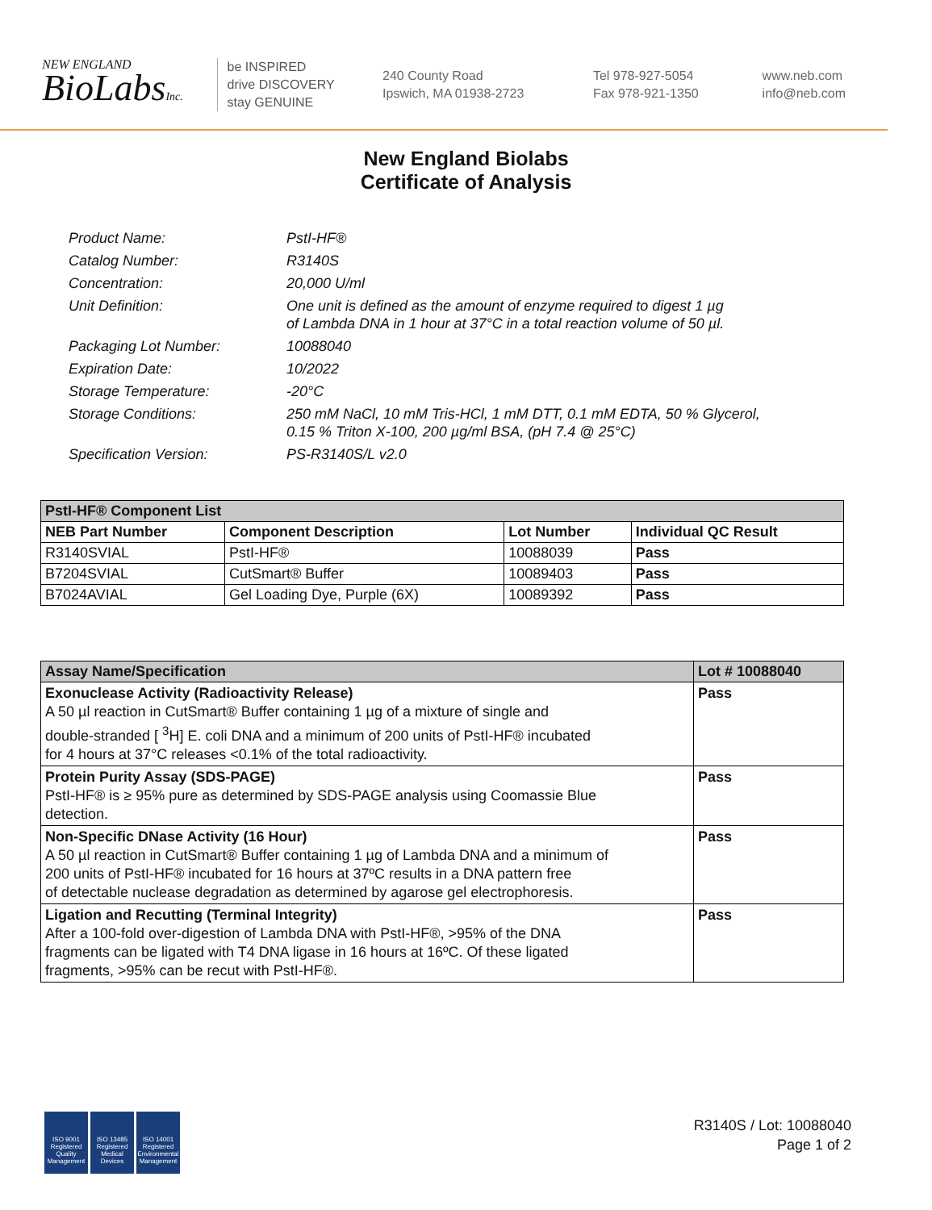NEW ENGLAND
BioLabsInc.
be INSPIRED
drive DISCOVERY
stay GENUINE
240 County Road
Ipswich, MA 01938-2723
Tel 978-927-5054
Fax 978-921-1350
www.neb.com
info@neb.com
New England Biolabs
Certificate of Analysis
| Product Name: | PstI-HF® |
| Catalog Number: | R3140S |
| Concentration: | 20,000 U/ml |
| Unit Definition: | One unit is defined as the amount of enzyme required to digest 1 µg of Lambda DNA in 1 hour at 37°C in a total reaction volume of 50 µl. |
| Packaging Lot Number: | 10088040 |
| Expiration Date: | 10/2022 |
| Storage Temperature: | -20°C |
| Storage Conditions: | 250 mM NaCl, 10 mM Tris-HCl, 1 mM DTT, 0.1 mM EDTA, 50 % Glycerol, 0.15 % Triton X-100, 200 µg/ml BSA, (pH 7.4 @ 25°C) |
| Specification Version: | PS-R3140S/L v2.0 |
| PstI-HF® Component List | | | |
| --- | --- | --- | --- |
| NEB Part Number | Component Description | Lot Number | Individual QC Result |
| R3140SVIAL | PstI-HF® | 10088039 | Pass |
| B7204SVIAL | CutSmart® Buffer | 10089403 | Pass |
| B7024AVIAL | Gel Loading Dye, Purple (6X) | 10089392 | Pass |
| Assay Name/Specification | Lot # 10088040 |
| --- | --- |
| Exonuclease Activity (Radioactivity Release) A 50 µl reaction in CutSmart® Buffer containing 1 µg of a mixture of single and double-stranded [ <sup>3</sup>H] E. coli DNA and a minimum of 200 units of PstI-HF® incubated for 4 hours at 37°C releases <0.1% of the total radioactivity. | Pass |
| Protein Purity Assay (SDS-PAGE) PstI-HF® is ≥ 95% pure as determined by SDS-PAGE analysis using Coomassie Blue detection. | Pass |
| Non-Specific DNase Activity (16 Hour) A 50 µl reaction in CutSmart® Buffer containing 1 µg of Lambda DNA and a minimum of 200 units of PstI-HF® incubated for 16 hours at 37ºC results in a DNA pattern free of detectable nuclease degradation as determined by agarose gel electrophoresis. | Pass |
| Ligation and Recutting (Terminal Integrity) After a 100-fold over-digestion of Lambda DNA with PstI-HF®, >95% of the DNA fragments can be ligated with T4 DNA ligase in 16 hours at 16ºC. Of these ligated fragments, >95% can be recut with PstI-HF®. | Pass |
ISO 9001
Registered
Quality Management
ISO 13485
Registered
Medical Devices
ISO 14001
Registered
Environmental Management
R3140S / Lot: 10088040
Page 1 of 2